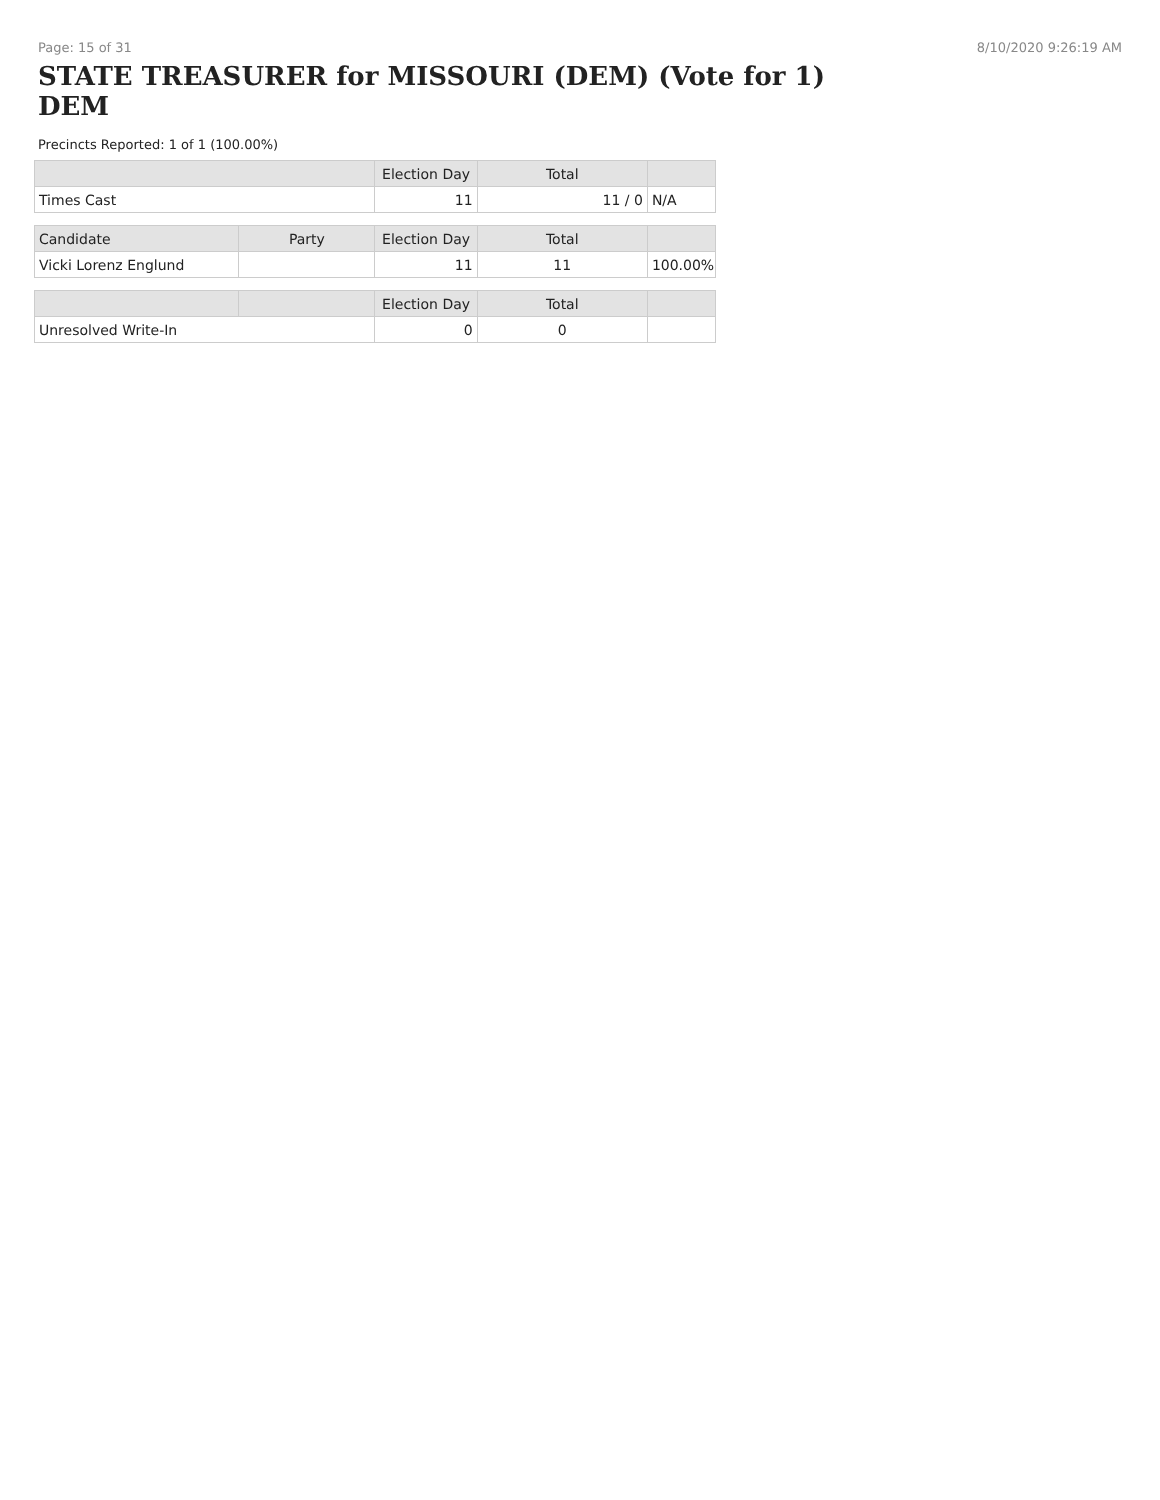Page: 15 of 31 8/10/2020 9:26:19 AM
STATE TREASURER for MISSOURI (DEM) (Vote for 1)
DEM
Precincts Reported: 1 of 1 (100.00%)
| | | Election Day | Total | |
| --- | --- | --- | --- | --- |
| Times Cast | | 11 | 11 / 0 | N/A |
| Candidate | Party | Election Day | Total | |
| Vicki Lorenz Englund | | 11 | 11 | 100.00% |
| | | Election Day | Total | |
| Unresolved Write-In | | 0 | 0 | |